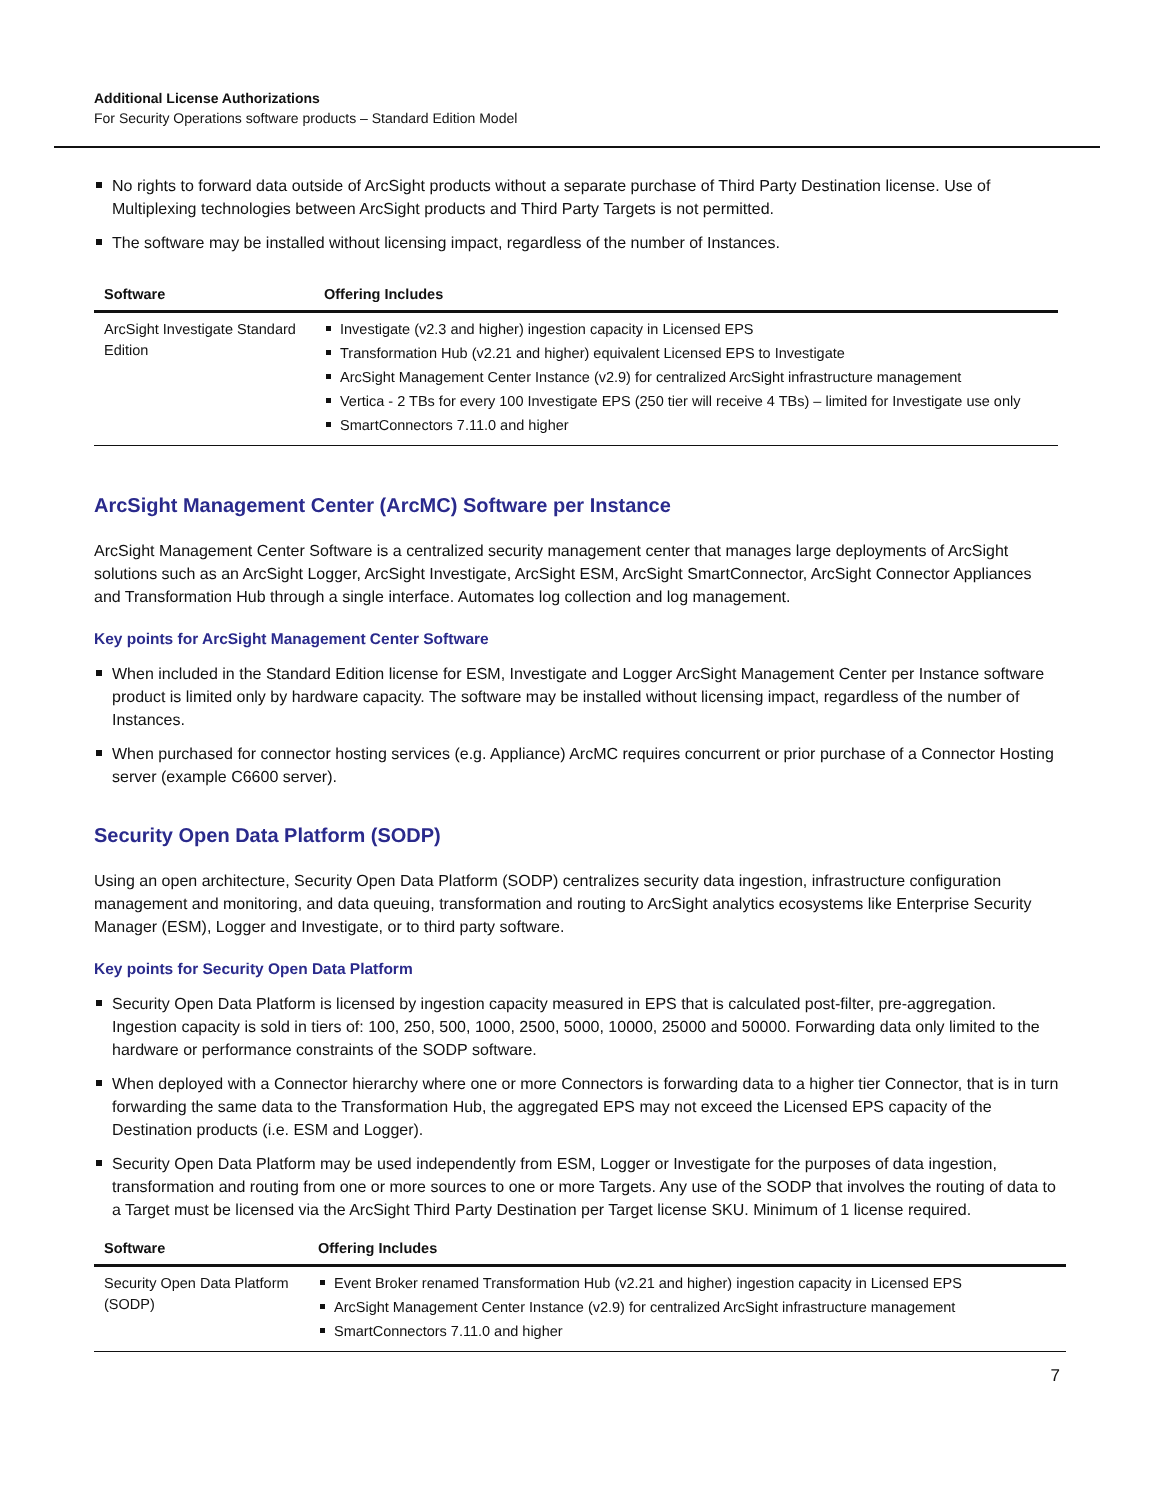Additional License Authorizations
For Security Operations software products – Standard Edition Model
No rights to forward data outside of ArcSight products without a separate purchase of Third Party Destination license. Use of Multiplexing technologies between ArcSight products and Third Party Targets is not permitted.
The software may be installed without licensing impact, regardless of the number of Instances.
| Software | Offering Includes |
| --- | --- |
| ArcSight Investigate Standard Edition | Investigate (v2.3 and higher) ingestion capacity in Licensed EPS Transformation Hub (v2.21 and higher) equivalent Licensed EPS to Investigate ArcSight Management Center Instance (v2.9) for centralized ArcSight infrastructure management Vertica - 2 TBs for every 100 Investigate EPS (250 tier will receive 4 TBs) – limited for Investigate use only SmartConnectors 7.11.0 and higher |
ArcSight Management Center (ArcMC) Software per Instance
ArcSight Management Center Software is a centralized security management center that manages large deployments of ArcSight solutions such as an ArcSight Logger, ArcSight Investigate, ArcSight ESM, ArcSight SmartConnector, ArcSight Connector Appliances and Transformation Hub through a single interface. Automates log collection and log management.
Key points for ArcSight Management Center Software
When included in the Standard Edition license for ESM, Investigate and Logger ArcSight Management Center per Instance software product is limited only by hardware capacity. The software may be installed without licensing impact, regardless of the number of Instances.
When purchased for connector hosting services (e.g. Appliance) ArcMC requires concurrent or prior purchase of a Connector Hosting server (example C6600 server).
Security Open Data Platform (SODP)
Using an open architecture, Security Open Data Platform (SODP) centralizes security data ingestion, infrastructure configuration management and monitoring, and data queuing, transformation and routing to ArcSight analytics ecosystems like Enterprise Security Manager (ESM), Logger and Investigate, or to third party software.
Key points for Security Open Data Platform
Security Open Data Platform is licensed by ingestion capacity measured in EPS that is calculated post-filter, pre-aggregation. Ingestion capacity is sold in tiers of: 100, 250, 500, 1000, 2500, 5000, 10000, 25000 and 50000. Forwarding data only limited to the hardware or performance constraints of the SODP software.
When deployed with a Connector hierarchy where one or more Connectors is forwarding data to a higher tier Connector, that is in turn forwarding the same data to the Transformation Hub, the aggregated EPS may not exceed the Licensed EPS capacity of the Destination products (i.e. ESM and Logger).
Security Open Data Platform may be used independently from ESM, Logger or Investigate for the purposes of data ingestion, transformation and routing from one or more sources to one or more Targets. Any use of the SODP that involves the routing of data to a Target must be licensed via the ArcSight Third Party Destination per Target license SKU. Minimum of 1 license required.
| Software | Offering Includes |
| --- | --- |
| Security Open Data Platform (SODP) | Event Broker renamed Transformation Hub (v2.21 and higher) ingestion capacity in Licensed EPS ArcSight Management Center Instance (v2.9) for centralized ArcSight infrastructure management SmartConnectors 7.11.0 and higher |
7